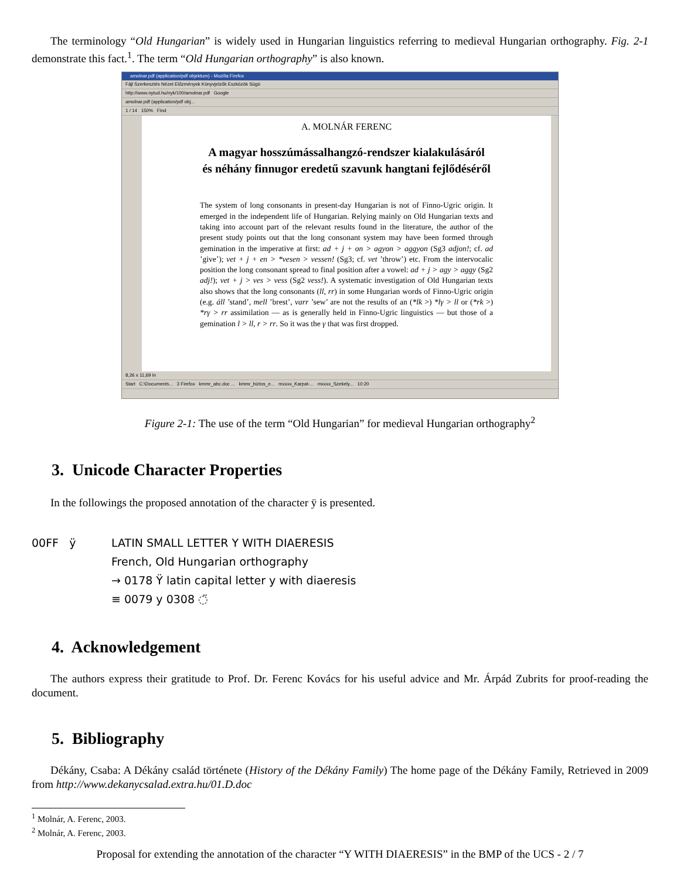The terminology “Old Hungarian” is widely used in Hungarian linguistics referring to medieval Hungarian orthography. Fig. 2-1 demonstrate this fact.<sup>1</sup>. The term “Old Hungarian orthography” is also known.
amolnar.pdf (application/pdf objektum) - Mozilla Firefox
Fájl Szerkesztés Nézet Előzmények Könyvjelzők Eszközök Súgó
http://www.nytud.hu/nyk/100/amolnar.pdf Google
amolnar.pdf (application/pdf obj...
1 / 14 150% Find
A. MOLNÁR FERENC
A magyar hosszúmássalhangzó-rendszer kialakulásáról
és néhány finnugor eredetű szavunk hangtani fejlődéséről
The system of long consonants in present-day Hungarian is not of Finno-Ugric origin. It emerged in the independent life of Hungarian. Relying mainly on Old Hungarian texts and taking into account part of the relevant results found in the literature, the author of the present study points out that the long consonant system may have been formed through gemination in the imperative at first: ad + j + on > agyon > aggyon (Sg3 adjon!; cf. ad ’give’); vet + j + en > *vesen > vessen! (Sg3; cf. vet ’throw’) etc. From the intervocalic position the long consonant spread to final position after a vowel: ad + j > agy > aggy (Sg2 adj!); vet + j > ves > vess (Sg2 vess!). A systematic investigation of Old Hungarian texts also shows that the long consonants (ll, rr) in some Hungarian words of Finno-Ugric origin (e.g. áll ’stand’, mell ’brest’, varr ’sew’ are not the results of an (*lk >) *lγ > ll or (*rk >) *rγ > rr assimilation — as is generally held in Finno-Ugric linguistics — but those of a gemination l > ll, r > rr. So it was the γ that was first dropped.
8,26 x 11,69 in
Start C:\Documents... 3 Firefox kmmr_abc.doc ... kmmr_biztos_e... mxxxx_Karpat-... mxxxx_Szekely... 10:20
Figure 2-1: The use of the term “Old Hungarian” for medieval Hungarian orthography<sup>2</sup>
3. Unicode Character Properties
In the followings the proposed annotation of the character ÿ is presented.
00FF ÿ LATIN SMALL LETTER Y WITH DIAERESIS
French, Old Hungarian orthography
→ 0178 Ÿ latin capital letter y with diaeresis
≡ 0079 y 0308 ◌̈
4. Acknowledgement
The authors express their gratitude to Prof. Dr. Ferenc Kovács for his useful advice and Mr. Árpád Zubrits for proof-reading the document.
5. Bibliography
Dékány, Csaba: A Dékány család története (History of the Dékány Family) The home page of the Dékány Family, Retrieved in 2009 from http://www.dekanycsalad.extra.hu/01.D.doc
<sup>1</sup> Molnár, A. Ferenc, 2003.
<sup>2</sup> Molnár, A. Ferenc, 2003.
Proposal for extending the annotation of the character “Y WITH DIAERESIS” in the BMP of the UCS - 2 / 7